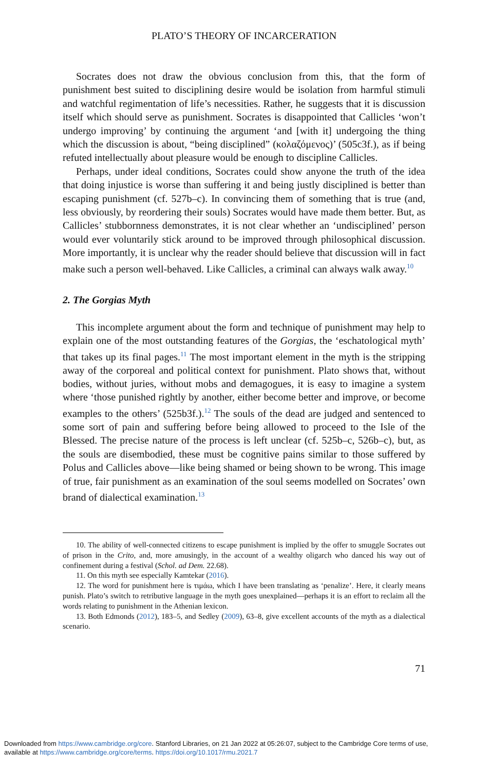PLATO’S THEORY OF INCARCERATION
Socrates does not draw the obvious conclusion from this, that the form of punishment best suited to disciplining desire would be isolation from harmful stimuli and watchful regimentation of life’s necessities. Rather, he suggests that it is discussion itself which should serve as punishment. Socrates is disappointed that Callicles ‘won’t undergo improving’ by continuing the argument ‘and [with it] undergoing the thing which the discussion is about, “being disciplined” (κολαζόμενος)’ (505c3f.), as if being refuted intellectually about pleasure would be enough to discipline Callicles.
Perhaps, under ideal conditions, Socrates could show anyone the truth of the idea that doing injustice is worse than suffering it and being justly disciplined is better than escaping punishment (cf. 527b–c). In convincing them of something that is true (and, less obviously, by reordering their souls) Socrates would have made them better. But, as Callicles’ stubbornness demonstrates, it is not clear whether an ‘undisciplined’ person would ever voluntarily stick around to be improved through philosophical discussion. More importantly, it is unclear why the reader should believe that discussion will in fact make such a person well-behaved. Like Callicles, a criminal can always walk away.<sup>10</sup>
2. The Gorgias Myth
This incomplete argument about the form and technique of punishment may help to explain one of the most outstanding features of the Gorgias, the ‘eschatological myth’ that takes up its final pages.<sup>11</sup> The most important element in the myth is the stripping away of the corporeal and political context for punishment. Plato shows that, without bodies, without juries, without mobs and demagogues, it is easy to imagine a system where ‘those punished rightly by another, either become better and improve, or become examples to the others’ (525b3f.).<sup>12</sup> The souls of the dead are judged and sentenced to some sort of pain and suffering before being allowed to proceed to the Isle of the Blessed. The precise nature of the process is left unclear (cf. 525b–c, 526b–c), but, as the souls are disembodied, these must be cognitive pains similar to those suffered by Polus and Callicles above—like being shamed or being shown to be wrong. This image of true, fair punishment as an examination of the soul seems modelled on Socrates’ own brand of dialectical examination.<sup>13</sup>
10. The ability of well-connected citizens to escape punishment is implied by the offer to smuggle Socrates out of prison in the Crito, and, more amusingly, in the account of a wealthy oligarch who danced his way out of confinement during a festival (Schol. ad Dem. 22.68).
11. On this myth see especially Kamtekar (2016).
12. The word for punishment here is τιμάω, which I have been translating as ‘penalize’. Here, it clearly means punish. Plato’s switch to retributive language in the myth goes unexplained—perhaps it is an effort to reclaim all the words relating to punishment in the Athenian lexicon.
13. Both Edmonds (2012), 183–5, and Sedley (2009), 63–8, give excellent accounts of the myth as a dialectical scenario.
71
Downloaded from https://www.cambridge.org/core. Stanford Libraries, on 21 Jan 2022 at 05:26:07, subject to the Cambridge Core terms of use,
available at https://www.cambridge.org/core/terms. https://doi.org/10.1017/rmu.2021.7